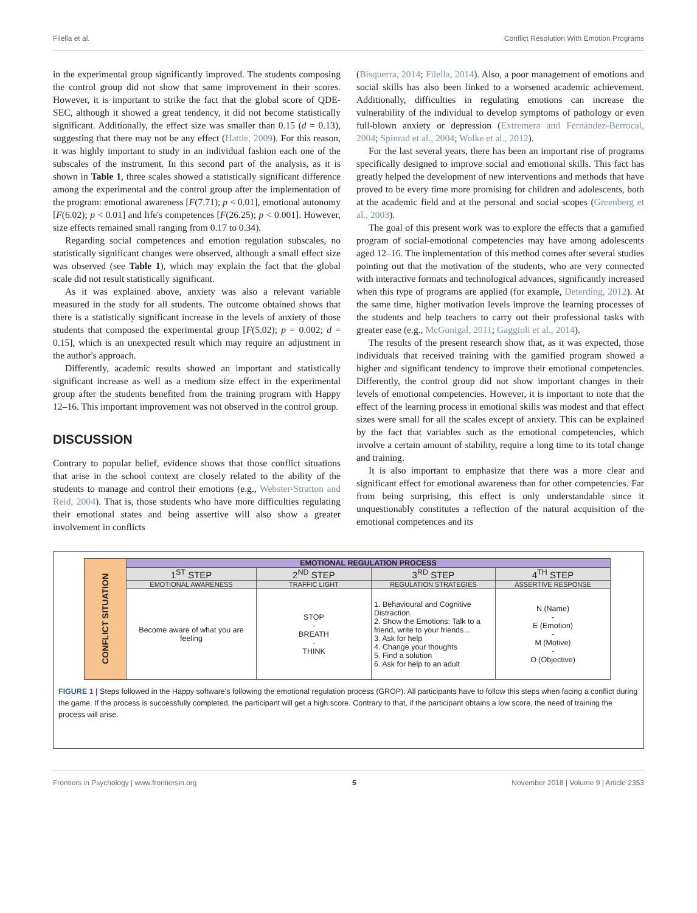Filella et al. Conflict Resolution With Emotion Programs
in the experimental group significantly improved. The students composing the control group did not show that same improvement in their scores. However, it is important to strike the fact that the global score of QDE-SEC, although it showed a great tendency, it did not become statistically significant. Additionally, the effect size was smaller than 0.15 (d = 0.13), suggesting that there may not be any effect (Hattie, 2009). For this reason, it was highly important to study in an individual fashion each one of the subscales of the instrument. In this second part of the analysis, as it is shown in Table 1, three scales showed a statistically significant difference among the experimental and the control group after the implementation of the program: emotional awareness [F(7.71); p < 0.01], emotional autonomy [F(6.02); p < 0.01] and life's competences [F(26.25); p < 0.001]. However, size effects remained small ranging from 0.17 to 0.34).
Regarding social competences and emotion regulation subscales, no statistically significant changes were observed, although a small effect size was observed (see Table 1), which may explain the fact that the global scale did not result statistically significant.
As it was explained above, anxiety was also a relevant variable measured in the study for all students. The outcome obtained shows that there is a statistically significant increase in the levels of anxiety of those students that composed the experimental group [F(5.02); p = 0.002; d = 0.15], which is an unexpected result which may require an adjustment in the author's approach.
Differently, academic results showed an important and statistically significant increase as well as a medium size effect in the experimental group after the students benefited from the training program with Happy 12–16. This important improvement was not observed in the control group.
DISCUSSION
Contrary to popular belief, evidence shows that those conflict situations that arise in the school context are closely related to the ability of the students to manage and control their emotions (e.g., Webster-Stratton and Reid, 2004). That is, those students who have more difficulties regulating their emotional states and being assertive will also show a greater involvement in conflicts
(Bisquerra, 2014; Filella, 2014). Also, a poor management of emotions and social skills has also been linked to a worsened academic achievement. Additionally, difficulties in regulating emotions can increase the vulnerability of the individual to develop symptoms of pathology or even full-blown anxiety or depression (Extremera and Fernández-Berrocal, 2004; Spinrad et al., 2004; Wolke et al., 2012).
For the last several years, there has been an important rise of programs specifically designed to improve social and emotional skills. This fact has greatly helped the development of new interventions and methods that have proved to be every time more promising for children and adolescents, both at the academic field and at the personal and social scopes (Greenberg et al., 2003).
The goal of this present work was to explore the effects that a gamified program of social-emotional competencies may have among adolescents aged 12–16. The implementation of this method comes after several studies pointing out that the motivation of the students, who are very connected with interactive formats and technological advances, significantly increased when this type of programs are applied (for example, Deterding, 2012). At the same time, higher motivation levels improve the learning processes of the students and help teachers to carry out their professional tasks with greater ease (e.g., McGonigal, 2011; Gaggioli et al., 2014).
The results of the present research show that, as it was expected, those individuals that received training with the gamified program showed a higher and significant tendency to improve their emotional competencies. Differently, the control group did not show important changes in their levels of emotional competencies. However, it is important to note that the effect of the learning process in emotional skills was modest and that effect sizes were small for all the scales except of anxiety. This can be explained by the fact that variables such as the emotional competencies, which involve a certain amount of stability, require a long time to its total change and training.
It is also important to emphasize that there was a more clear and significant effect for emotional awareness than for other competencies. Far from being surprising, this effect is only understandable since it unquestionably constitutes a reflection of the natural acquisition of the emotional competences and its
| CONFLICT SITUATION | EMOTIONAL REGULATION PROCESS | | | |
| | 1<sup>ST</sup> STEP | 2<sup>ND</sup> STEP | 3<sup>RD</sup> STEP | 4<sup>TH</sup> STEP |
| | EMOTIONAL AWARENESS | TRAFFIC LIGHT | REGULATION STRATEGIES | ASSERTIVE RESPONSE |
| | Become aware of what you are feeling | STOP - BREATH - THINK | 1. Behavioural and Cognitive Distraction 2. Show the Emotions: Talk to a friend, write to your friends… 3. Ask for help 4. Change your thoughts 5. Find a solution 6. Ask for help to an adult | N (Name) - E (Emotion) - M (Motive) - O (Objective) |
FIGURE 1 | Steps followed in the Happy software's following the emotional regulation process (GROP). All participants have to follow this steps when facing a conflict during the game. If the process is successfully completed, the participant will get a high score. Contrary to that, if the participant obtains a low score, the need of training the process will arise.
Frontiers in Psychology | www.frontiersin.org 5 November 2018 | Volume 9 | Article 2353